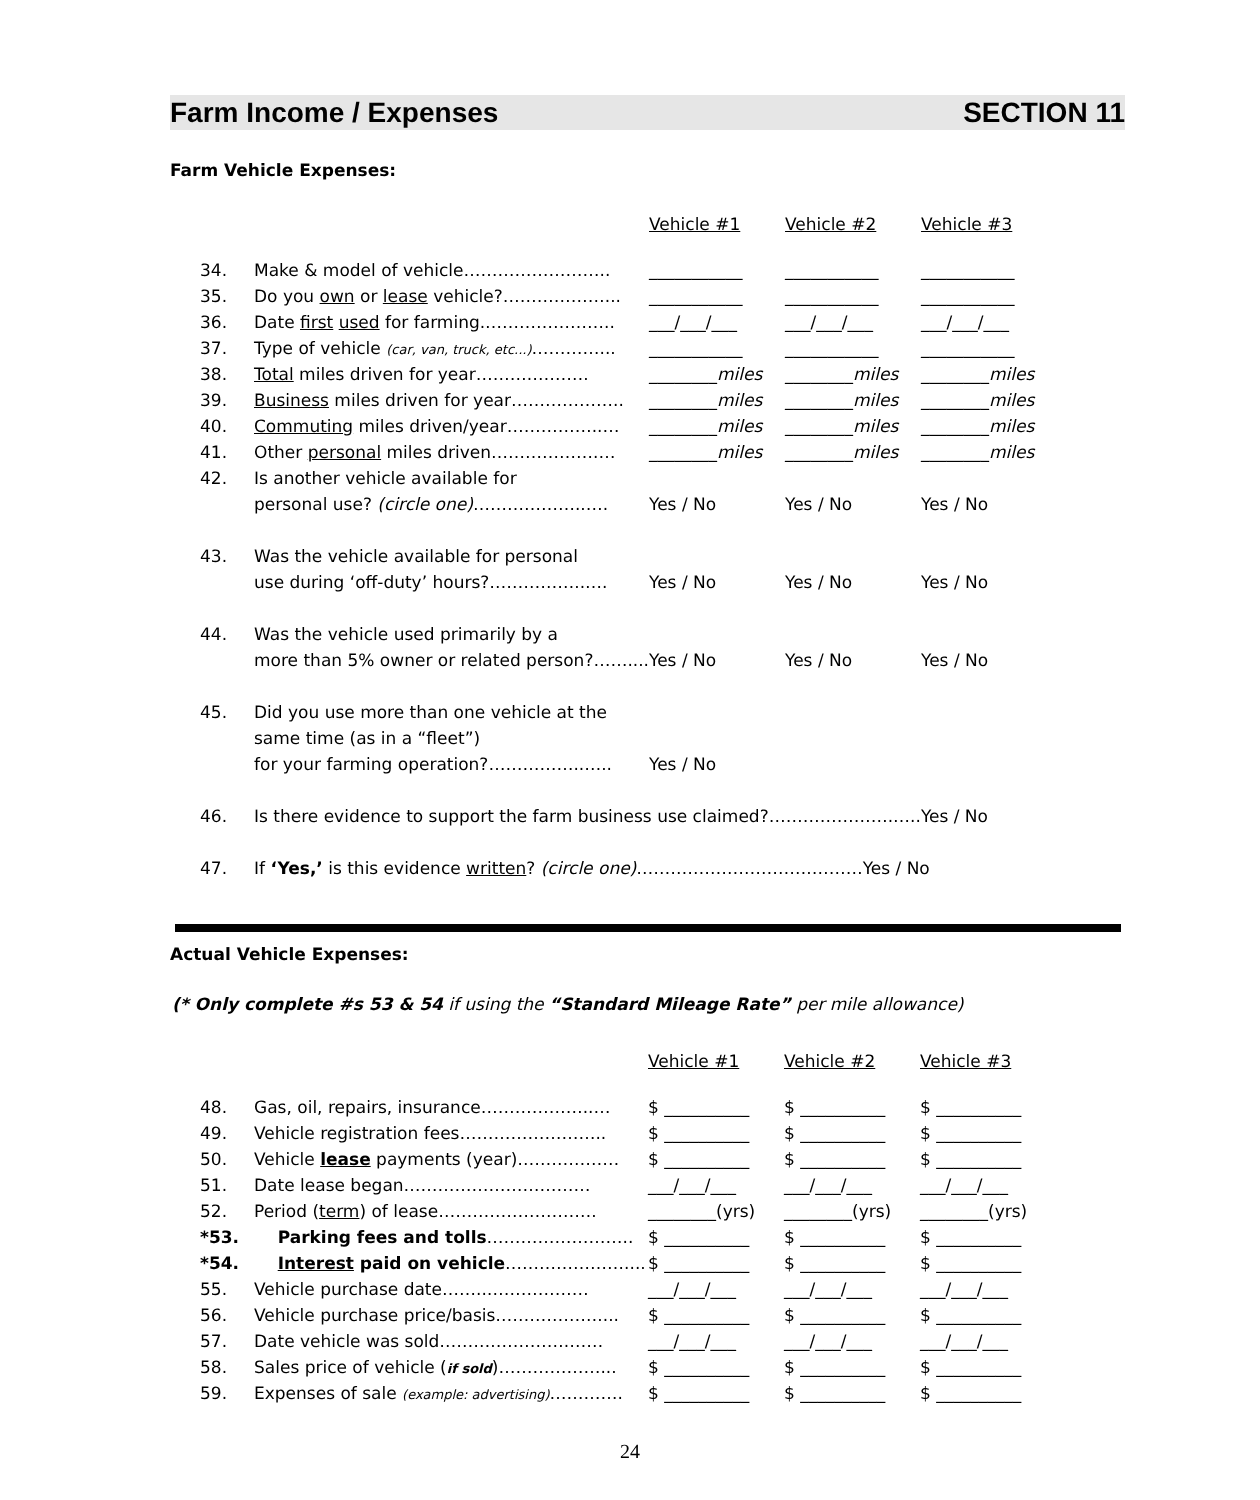Farm Income / Expenses SECTION 11
Farm Vehicle Expenses:
| | | Vehicle #1 | Vehicle #2 | Vehicle #3 |
| 34. | Make & model of vehicle…………………….. | ___________ | ___________ | ___________ |
| 35. | Do you own or lease vehicle?………………... | ___________ | ___________ | ___________ |
| 36. | Date first used for farming.………………….. | ___/___/___ | ___/___/___ | ___/___/___ |
| 37. | Type of vehicle (car, van, truck, etc...) …………... | ___________ | ___________ | ___________ |
| 38. | Total miles driven for year……….………. | ________ miles | ________ miles | ________ miles |
| 39. | Business miles driven for year……………….. | ________ miles | ________ miles | ________ miles |
| 40. | Commuting miles driven/year……………..… | ________ miles | ________ miles | ________ miles |
| 41. | Other personal miles driven……………….… | ________ miles | ________ miles | ________ miles |
| 42. | Is another vehicle available for | | | |
| | personal use? (circle one) ………………..…. | Yes / No | Yes / No | Yes / No |
| 43. | Was the vehicle available for personal | | | |
| | use during ‘off-duty’ hours?……………..…. | Yes / No | Yes / No | Yes / No |
| 44. | Was the vehicle used primarily by a | | | |
| | more than 5% owner or related person?…….... | Yes / No | Yes / No | Yes / No |
| 45. | Did you use more than one vehicle at the | | | |
| | same time (as in a “fleet”) | | | |
| | for your farming operation?……………..….. | Yes / No | | |
| 46. | Is there evidence to support the farm business use claimed?………………….…..Yes / No | | | |
| 47. | If ‘Yes,’ is this evidence written ? (circle one) ………………………….………Yes / No | | | |
Actual Vehicle Expenses:
(* Only complete #s 53 & 54 if using the “Standard Mileage Rate” per mile allowance)
| | | Vehicle #1 | Vehicle #2 | Vehicle #3 |
| 48. | Gas, oil, repairs, insurance………………..… | $ __________ | $ __________ | $ __________ |
| 49. | Vehicle registration fees…………………….. | $ __________ | $ __________ | $ __________ |
| 50. | Vehicle lease payments (year)……………… | $ __________ | $ __________ | $ __________ |
| 51. | Date lease began…………………………… | ___/___/___ | ___/___/___ | ___/___/___ |
| 52. | Period ( term ) of lease………………………. | ________(yrs) | ________(yrs) | ________(yrs) |
| *53. | Parking fees and tolls …………………….. | $ __________ | $ __________ | $ __________ |
| *54. | Interest paid on vehicle ………………….... | $ __________ | $ __________ | $ __________ |
| 55. | Vehicle purchase date……..……………… | ___/___/___ | ___/___/___ | ___/___/___ |
| 56. | Vehicle purchase price/basis……………….... | $ __________ | $ __________ | $ __________ |
| 57. | Date vehicle was sold……….………….…… | ___/___/___ | ___/___/___ | ___/___/___ |
| 58. | Sales price of vehicle ( if sold )………………... | $ __________ | $ __________ | $ __________ |
| 59. | Expenses of sale (example: advertising) …………. | $ __________ | $ __________ | $ __________ |
24